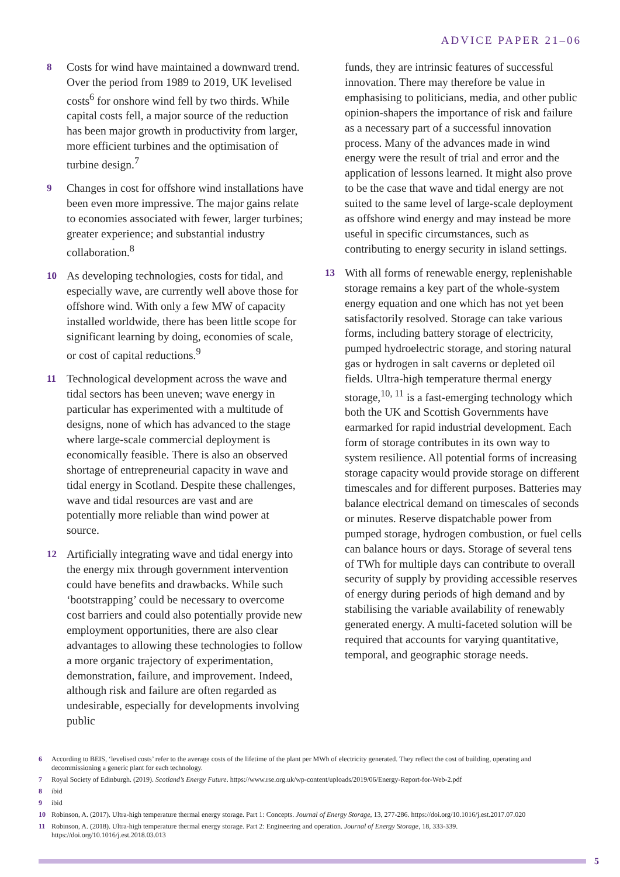ADVICE PAPER 21–06
8 Costs for wind have maintained a downward trend. Over the period from 1989 to 2019, UK levelised costs<sup>6</sup> for onshore wind fell by two thirds. While capital costs fell, a major source of the reduction has been major growth in productivity from larger, more efficient turbines and the optimisation of turbine design.<sup>7</sup>
9 Changes in cost for offshore wind installations have been even more impressive. The major gains relate to economies associated with fewer, larger turbines; greater experience; and substantial industry collaboration.<sup>8</sup>
10 As developing technologies, costs for tidal, and especially wave, are currently well above those for offshore wind. With only a few MW of capacity installed worldwide, there has been little scope for significant learning by doing, economies of scale, or cost of capital reductions.<sup>9</sup>
11 Technological development across the wave and tidal sectors has been uneven; wave energy in particular has experimented with a multitude of designs, none of which has advanced to the stage where large-scale commercial deployment is economically feasible. There is also an observed shortage of entrepreneurial capacity in wave and tidal energy in Scotland. Despite these challenges, wave and tidal resources are vast and are potentially more reliable than wind power at source.
12 Artificially integrating wave and tidal energy into the energy mix through government intervention could have benefits and drawbacks. While such ‘bootstrapping’ could be necessary to overcome cost barriers and could also potentially provide new employment opportunities, there are also clear advantages to allowing these technologies to follow a more organic trajectory of experimentation, demonstration, failure, and improvement. Indeed, although risk and failure are often regarded as undesirable, especially for developments involving public
funds, they are intrinsic features of successful innovation. There may therefore be value in emphasising to politicians, media, and other public opinion-shapers the importance of risk and failure as a necessary part of a successful innovation process. Many of the advances made in wind energy were the result of trial and error and the application of lessons learned. It might also prove to be the case that wave and tidal energy are not suited to the same level of large-scale deployment as offshore wind energy and may instead be more useful in specific circumstances, such as contributing to energy security in island settings.
13 With all forms of renewable energy, replenishable storage remains a key part of the whole-system energy equation and one which has not yet been satisfactorily resolved. Storage can take various forms, including battery storage of electricity, pumped hydroelectric storage, and storing natural gas or hydrogen in salt caverns or depleted oil fields. Ultra-high temperature thermal energy storage,<sup>10, 11</sup> is a fast-emerging technology which both the UK and Scottish Governments have earmarked for rapid industrial development. Each form of storage contributes in its own way to system resilience. All potential forms of increasing storage capacity would provide storage on different timescales and for different purposes. Batteries may balance electrical demand on timescales of seconds or minutes. Reserve dispatchable power from pumped storage, hydrogen combustion, or fuel cells can balance hours or days. Storage of several tens of TWh for multiple days can contribute to overall security of supply by providing accessible reserves of energy during periods of high demand and by stabilising the variable availability of renewably generated energy. A multi-faceted solution will be required that accounts for varying quantitative, temporal, and geographic storage needs.
6 According to BEIS, ‘levelised costs’ refer to the average costs of the lifetime of the plant per MWh of electricity generated. They reflect the cost of building, operating and decommissioning a generic plant for each technology.
7 Royal Society of Edinburgh. (2019). Scotland’s Energy Future. https://www.rse.org.uk/wp-content/uploads/2019/06/Energy-Report-for-Web-2.pdf
8 ibid
9 ibid
10 Robinson, A. (2017). Ultra-high temperature thermal energy storage. Part 1: Concepts. Journal of Energy Storage, 13, 277-286. https://doi.org/10.1016/j.est.2017.07.020
11 Robinson, A. (2018). Ultra-high temperature thermal energy storage. Part 2: Engineering and operation. Journal of Energy Storage, 18, 333-339. https://doi.org/10.1016/j.est.2018.03.013
5